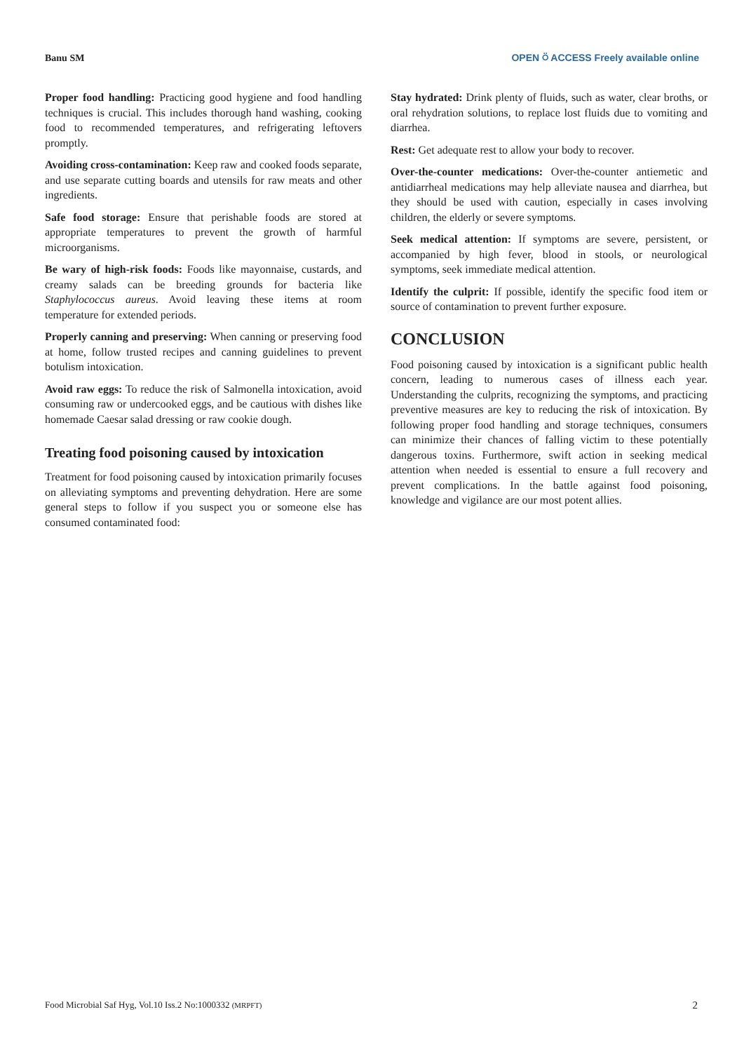Banu SM OPEN ⍥ ACCESS Freely available online
Proper food handling: Practicing good hygiene and food handling techniques is crucial. This includes thorough hand washing, cooking food to recommended temperatures, and refrigerating leftovers promptly.
Avoiding cross-contamination: Keep raw and cooked foods separate, and use separate cutting boards and utensils for raw meats and other ingredients.
Safe food storage: Ensure that perishable foods are stored at appropriate temperatures to prevent the growth of harmful microorganisms.
Be wary of high-risk foods: Foods like mayonnaise, custards, and creamy salads can be breeding grounds for bacteria like Staphylococcus aureus. Avoid leaving these items at room temperature for extended periods.
Properly canning and preserving: When canning or preserving food at home, follow trusted recipes and canning guidelines to prevent botulism intoxication.
Avoid raw eggs: To reduce the risk of Salmonella intoxication, avoid consuming raw or undercooked eggs, and be cautious with dishes like homemade Caesar salad dressing or raw cookie dough.
Treating food poisoning caused by intoxication
Treatment for food poisoning caused by intoxication primarily focuses on alleviating symptoms and preventing dehydration. Here are some general steps to follow if you suspect you or someone else has consumed contaminated food:
Stay hydrated: Drink plenty of fluids, such as water, clear broths, or oral rehydration solutions, to replace lost fluids due to vomiting and diarrhea.
Rest: Get adequate rest to allow your body to recover.
Over-the-counter medications: Over-the-counter antiemetic and antidiarrheal medications may help alleviate nausea and diarrhea, but they should be used with caution, especially in cases involving children, the elderly or severe symptoms.
Seek medical attention: If symptoms are severe, persistent, or accompanied by high fever, blood in stools, or neurological symptoms, seek immediate medical attention.
Identify the culprit: If possible, identify the specific food item or source of contamination to prevent further exposure.
CONCLUSION
Food poisoning caused by intoxication is a significant public health concern, leading to numerous cases of illness each year. Understanding the culprits, recognizing the symptoms, and practicing preventive measures are key to reducing the risk of intoxication. By following proper food handling and storage techniques, consumers can minimize their chances of falling victim to these potentially dangerous toxins. Furthermore, swift action in seeking medical attention when needed is essential to ensure a full recovery and prevent complications. In the battle against food poisoning, knowledge and vigilance are our most potent allies.
Food Microbial Saf Hyg, Vol.10 Iss.2 No:1000332 (MRPFT) 2